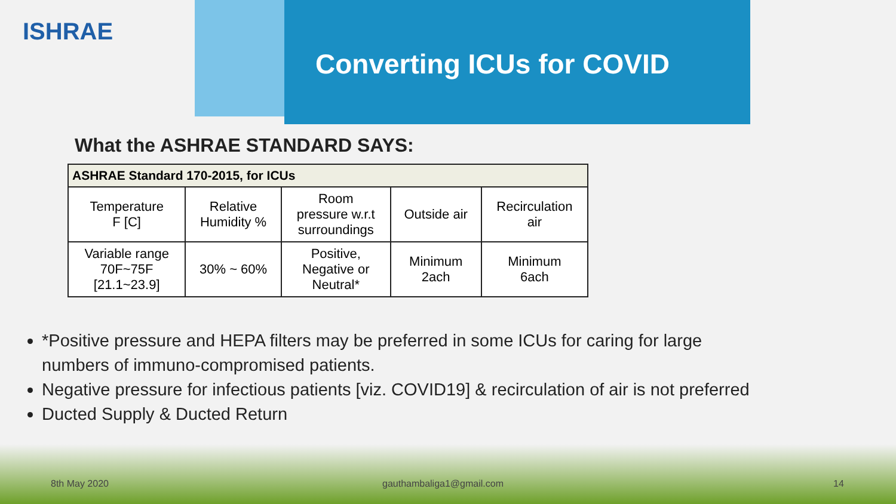ISHRAE
Converting ICUs for COVID
What the ASHRAE STANDARD SAYS:
| ASHRAE Standard 170-2015, for ICUs | | | | |
| --- | --- | --- | --- | --- |
| Temperature F [C] | Relative Humidity % | Room pressure w.r.t surroundings | Outside air | Recirculation air |
| Variable range 70F~75F [21.1~23.9] | 30% ~ 60% | Positive, Negative or Neutral* | Minimum 2ach | Minimum 6ach |
*Positive pressure and HEPA filters may be preferred in some ICUs for caring for large numbers of immuno-compromised patients.
Negative pressure for infectious patients [viz. COVID19] & recirculation of air is not preferred
Ducted Supply & Ducted Return
8th May 2020 gauthambaliga1@gmail.com 14